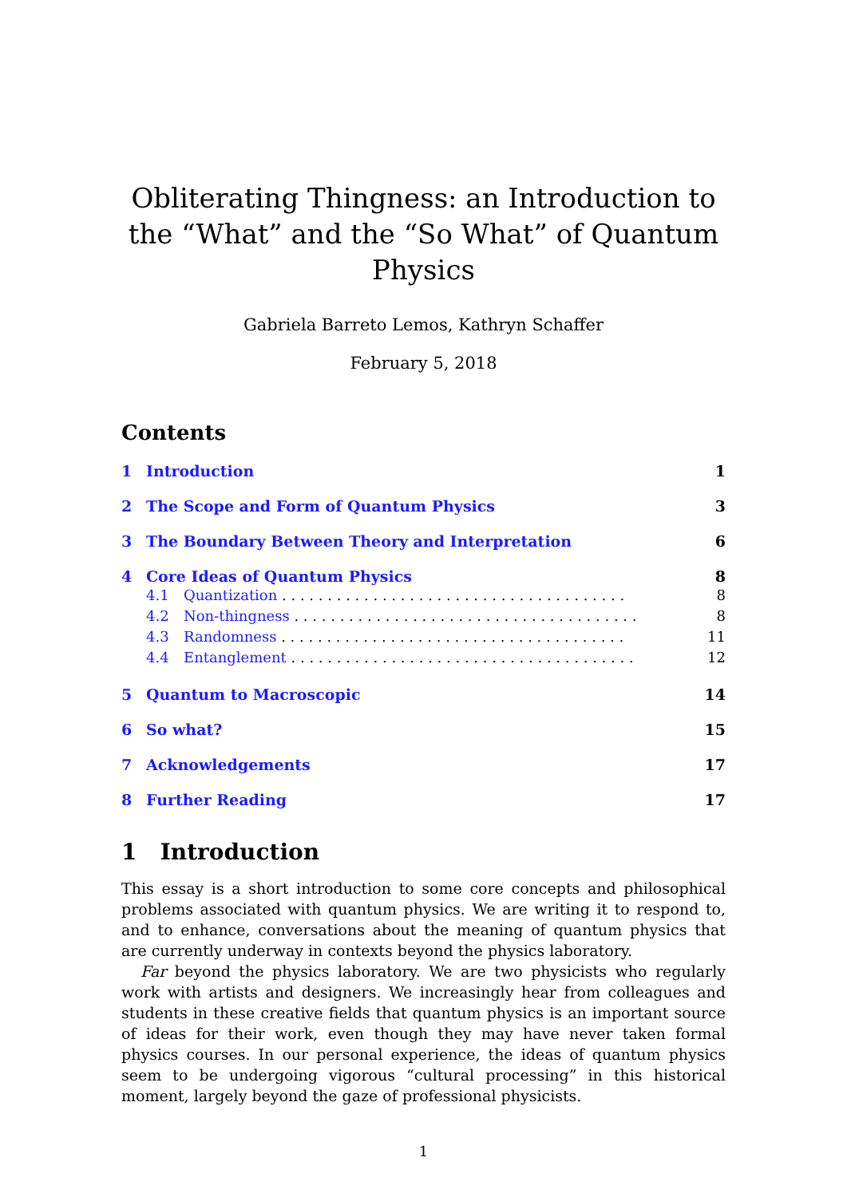Obliterating Thingness: an Introduction to the “What” and the “So What” of Quantum Physics
Gabriela Barreto Lemos, Kathryn Schaffer
February 5, 2018
Contents
1 Introduction 1
2 The Scope and Form of Quantum Physics 3
3 The Boundary Between Theory and Interpretation 6
4 Core Ideas of Quantum Physics 8
4.1 Quantization 8
4.2 Non-thingness 8
4.3 Randomness 11
4.4 Entanglement 12
5 Quantum to Macroscopic 14
6 So what? 15
7 Acknowledgements 17
8 Further Reading 17
1 Introduction
This essay is a short introduction to some core concepts and philosophical problems associated with quantum physics. We are writing it to respond to, and to enhance, conversations about the meaning of quantum physics that are currently underway in contexts beyond the physics laboratory.
Far beyond the physics laboratory. We are two physicists who regularly work with artists and designers. We increasingly hear from colleagues and students in these creative fields that quantum physics is an important source of ideas for their work, even though they may have never taken formal physics courses. In our personal experience, the ideas of quantum physics seem to be undergoing vigorous “cultural processing” in this historical moment, largely beyond the gaze of professional physicists.
1